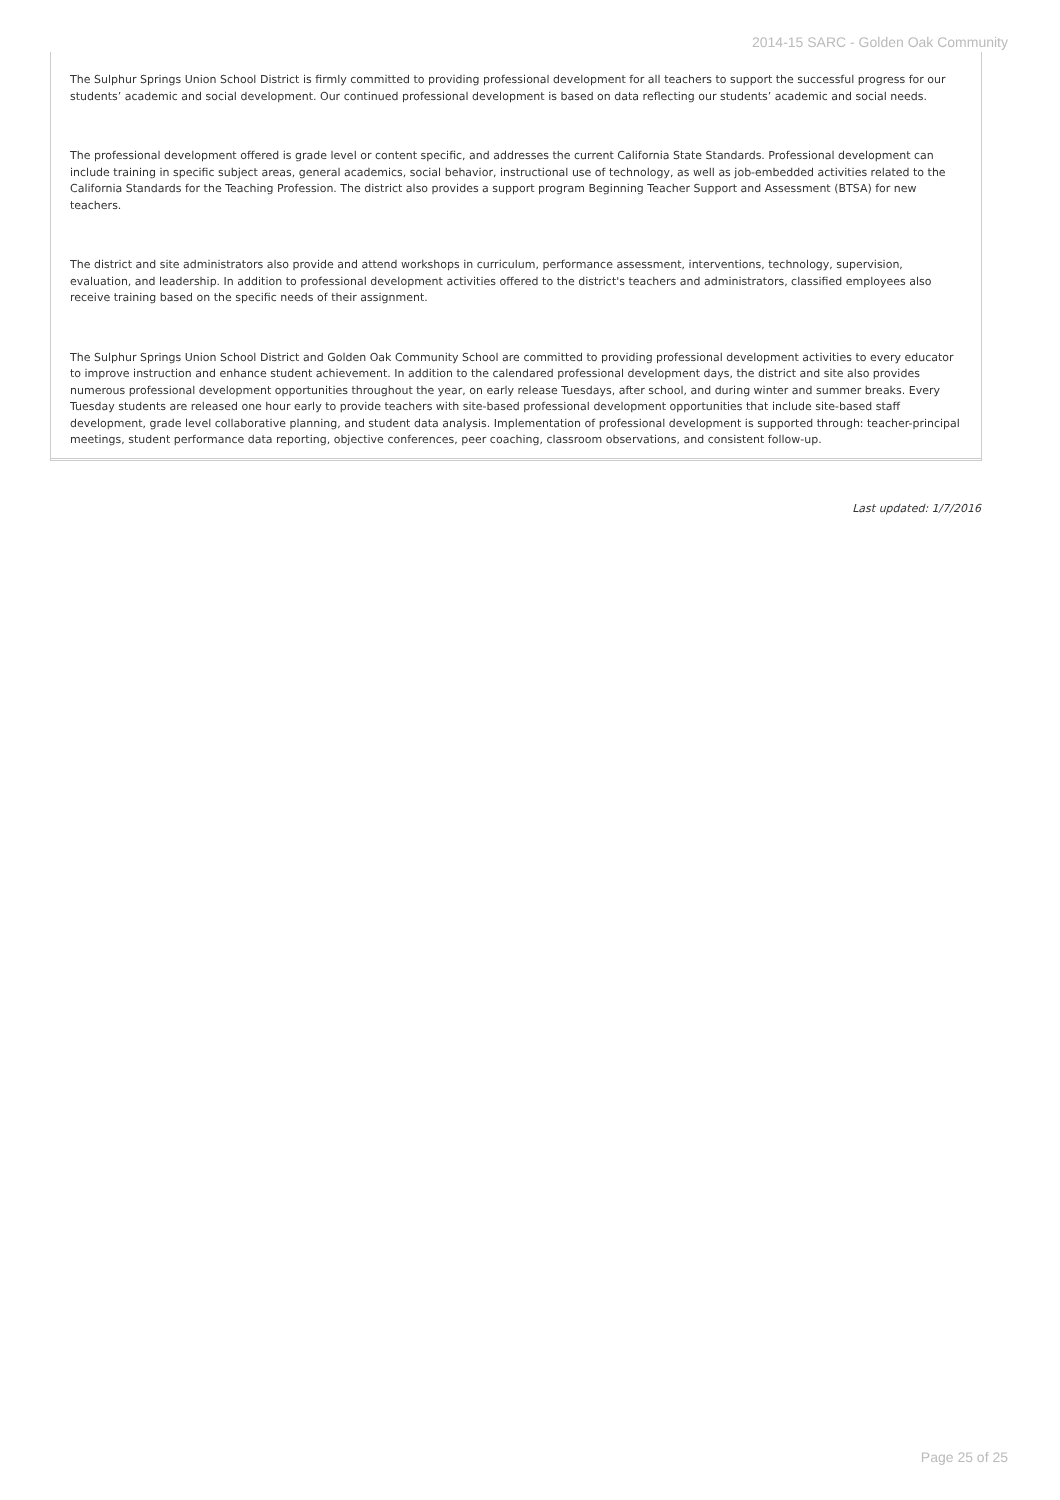2014-15 SARC - Golden Oak Community
The Sulphur Springs Union School District is firmly committed to providing professional development for all teachers to support the successful progress for our students’ academic and social development. Our continued professional development is based on data reflecting our students’ academic and social needs.
The professional development offered is grade level or content specific, and addresses the current California State Standards. Professional development can include training in specific subject areas, general academics, social behavior, instructional use of technology, as well as job-embedded activities related to the California Standards for the Teaching Profession. The district also provides a support program Beginning Teacher Support and Assessment (BTSA) for new teachers.
The district and site administrators also provide and attend workshops in curriculum, performance assessment, interventions, technology, supervision, evaluation, and leadership. In addition to professional development activities offered to the district's teachers and administrators, classified employees also receive training based on the specific needs of their assignment.
The Sulphur Springs Union School District and Golden Oak Community School are committed to providing professional development activities to every educator to improve instruction and enhance student achievement. In addition to the calendared professional development days, the district and site also provides numerous professional development opportunities throughout the year, on early release Tuesdays, after school, and during winter and summer breaks. Every Tuesday students are released one hour early to provide teachers with site-based professional development opportunities that include site-based staff development, grade level collaborative planning, and student data analysis. Implementation of professional development is supported through: teacher-principal meetings, student performance data reporting, objective conferences, peer coaching, classroom observations, and consistent follow-up.
Last updated: 1/7/2016
Page 25 of 25